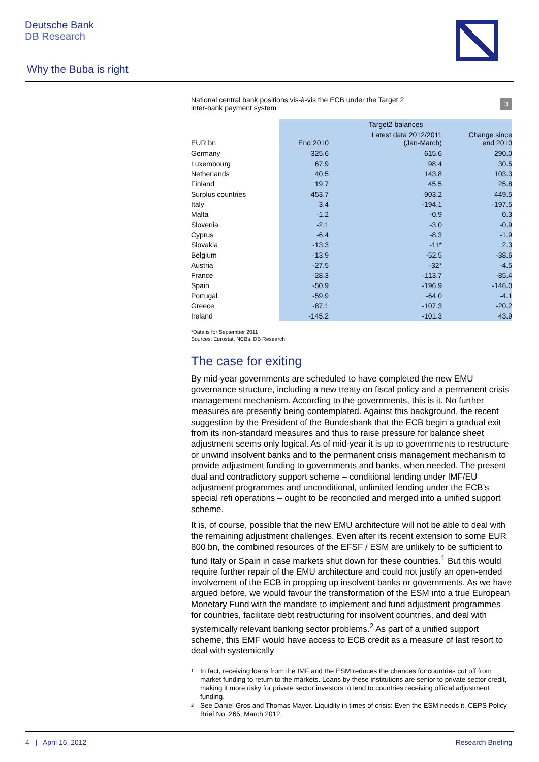Deutsche Bank
DB Research
Why the Buba is right
National central bank positions vis-à-vis the ECB under the Target 2
inter-bank payment system
3
| | Target2 balances | | |
| --- | --- | --- | --- |
| EUR bn | End 2010 | Latest data 2012/2011 (Jan-March) | Change since end 2010 |
| Germany | 325.6 | 615.6 | 290.0 |
| Luxembourg | 67.9 | 98.4 | 30.5 |
| Netherlands | 40.5 | 143.8 | 103.3 |
| Finland | 19.7 | 45.5 | 25.8 |
| Surplus countries | 453.7 | 903.2 | 449.5 |
| Italy | 3.4 | -194.1 | -197.5 |
| Malta | -1.2 | -0.9 | 0.3 |
| Slovenia | -2.1 | -3.0 | -0.9 |
| Cyprus | -6.4 | -8.3 | -1.9 |
| Slovakia | -13.3 | -11* | 2.3 |
| Belgium | -13.9 | -52.5 | -38.6 |
| Austria | -27.5 | -32* | -4.5 |
| France | -28.3 | -113.7 | -85.4 |
| Spain | -50.9 | -196.9 | -146.0 |
| Portugal | -59.9 | -64.0 | -4.1 |
| Greece | -87.1 | -107.3 | -20.2 |
| Ireland | -145.2 | -101.3 | 43.9 |
*Data is for September 2011
Sources: Eurostat, NCBs, DB Research
The case for exiting
By mid-year governments are scheduled to have completed the new EMU governance structure, including a new treaty on fiscal policy and a permanent crisis management mechanism. According to the governments, this is it. No further measures are presently being contemplated. Against this background, the recent suggestion by the President of the Bundesbank that the ECB begin a gradual exit from its non-standard measures and thus to raise pressure for balance sheet adjustment seems only logical. As of mid-year it is up to governments to restructure or unwind insolvent banks and to the permanent crisis management mechanism to provide adjustment funding to governments and banks, when needed. The present dual and contradictory support scheme – conditional lending under IMF/EU adjustment programmes and unconditional, unlimited lending under the ECB’s special refi operations – ought to be reconciled and merged into a unified support scheme.
It is, of course, possible that the new EMU architecture will not be able to deal with the remaining adjustment challenges. Even after its recent extension to some EUR 800 bn, the combined resources of the EFSF / ESM are unlikely to be sufficient to fund Italy or Spain in case markets shut down for these countries.<sup>1</sup> But this would require further repair of the EMU architecture and could not justify an open-ended involvement of the ECB in propping up insolvent banks or governments. As we have argued before, we would favour the transformation of the ESM into a true European Monetary Fund with the mandate to implement and fund adjustment programmes for countries, facilitate debt restructuring for insolvent countries, and deal with systemically relevant banking sector problems.<sup>2</sup> As part of a unified support scheme, this EMF would have access to ECB credit as a measure of last resort to deal with systemically
<sup>1</sup> In fact, receiving loans from the IMF and the ESM reduces the chances for countries cut off from market funding to return to the markets. Loans by these institutions are senior to private sector credit, making it more risky for private sector investors to lend to countries receiving official adjustment funding.
<sup>2</sup> See Daniel Gros and Thomas Mayer. Liquidity in times of crisis: Even the ESM needs it. CEPS Policy Brief No. 265, March 2012.
4 | April 16, 2012 Research Briefing